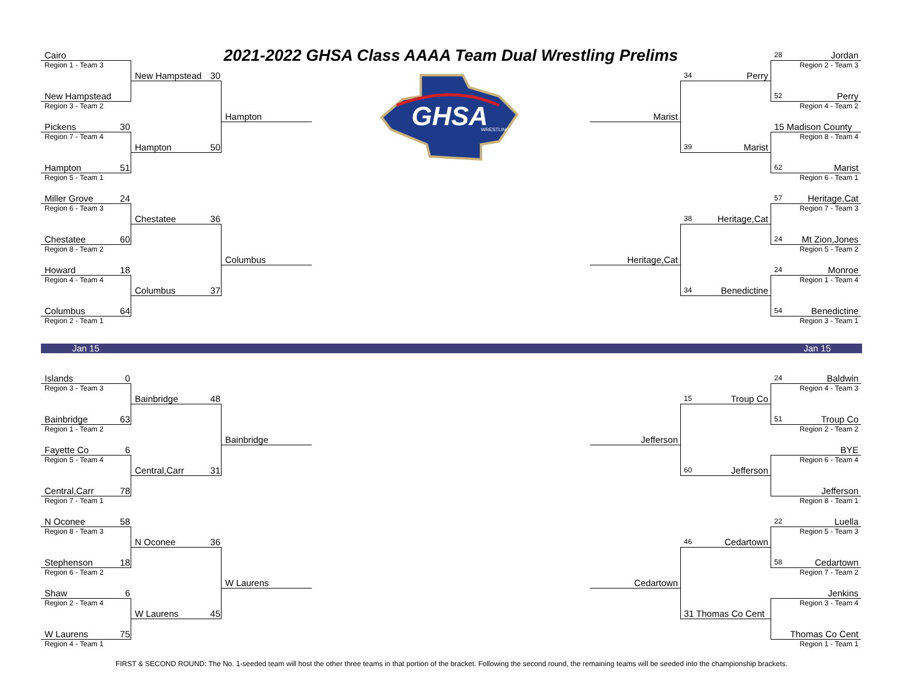2021-2022 GHSA Class AAAA Team Dual Wrestling Prelims
Cairo
28 Jordan
Region 1 - Team 3
Region 2 - Team 3
New Hampstead 30
GHSA
WRESTLING
34 Perry
New Hampstead
52 Perry
Region 3 - Team 2
Region 4 - Team 2
Hampton
Marist
Pickens 30
15 Madison County
Region 7 - Team 4
Region 8 - Team 4
Hampton 50
39 Marist
Hampton 51
62 Marist
Region 5 - Team 1
Region 6 - Team 1
Miller Grove 24
57 Heritage,Cat
Region 6 - Team 3
Region 7 - Team 3
Chestatee 36
38 Heritage,Cat
Chestatee 60
24 Mt Zion,Jones
Region 8 - Team 2
Region 5 - Team 2
Columbus
Heritage,Cat
Howard 18
24 Monroe
Region 4 - Team 4
Region 1 - Team 4
Columbus 37
34 Benedictine
Columbus 64
54 Benedictine
Region 2 - Team 1
Region 3 - Team 1
Jan 15 Jan 15
Islands 0
24 Baldwin
Region 3 - Team 3
Region 4 - Team 3
Bainbridge 48
15 Troup Co
Bainbridge 63
51 Troup Co
Region 1 - Team 2
Region 2 - Team 2
Bainbridge
Jefferson
Fayette Co 6
BYE
Region 5 - Team 4
Region 6 - Team 4
Central,Carr 31
60 Jefferson
Central,Carr 78
Jefferson
Region 7 - Team 1
Region 8 - Team 1
N Oconee 58
22 Luella
Region 8 - Team 3
Region 5 - Team 3
N Oconee 36
46 Cedartown
Stephenson 18
58 Cedartown
Region 6 - Team 2
Region 7 - Team 2
W Laurens
Cedartown
Shaw 6
Jenkins
Region 2 - Team 4
Region 3 - Team 4
W Laurens 45
31 Thomas Co Cent
W Laurens 75
Thomas Co Cent
Region 4 - Team 1
Region 1 - Team 1
FIRST & SECOND ROUND: The No. 1-seeded team will host the other three teams in that portion of the bracket. Following the second round, the remaining teams will be seeded into the championship brackets.